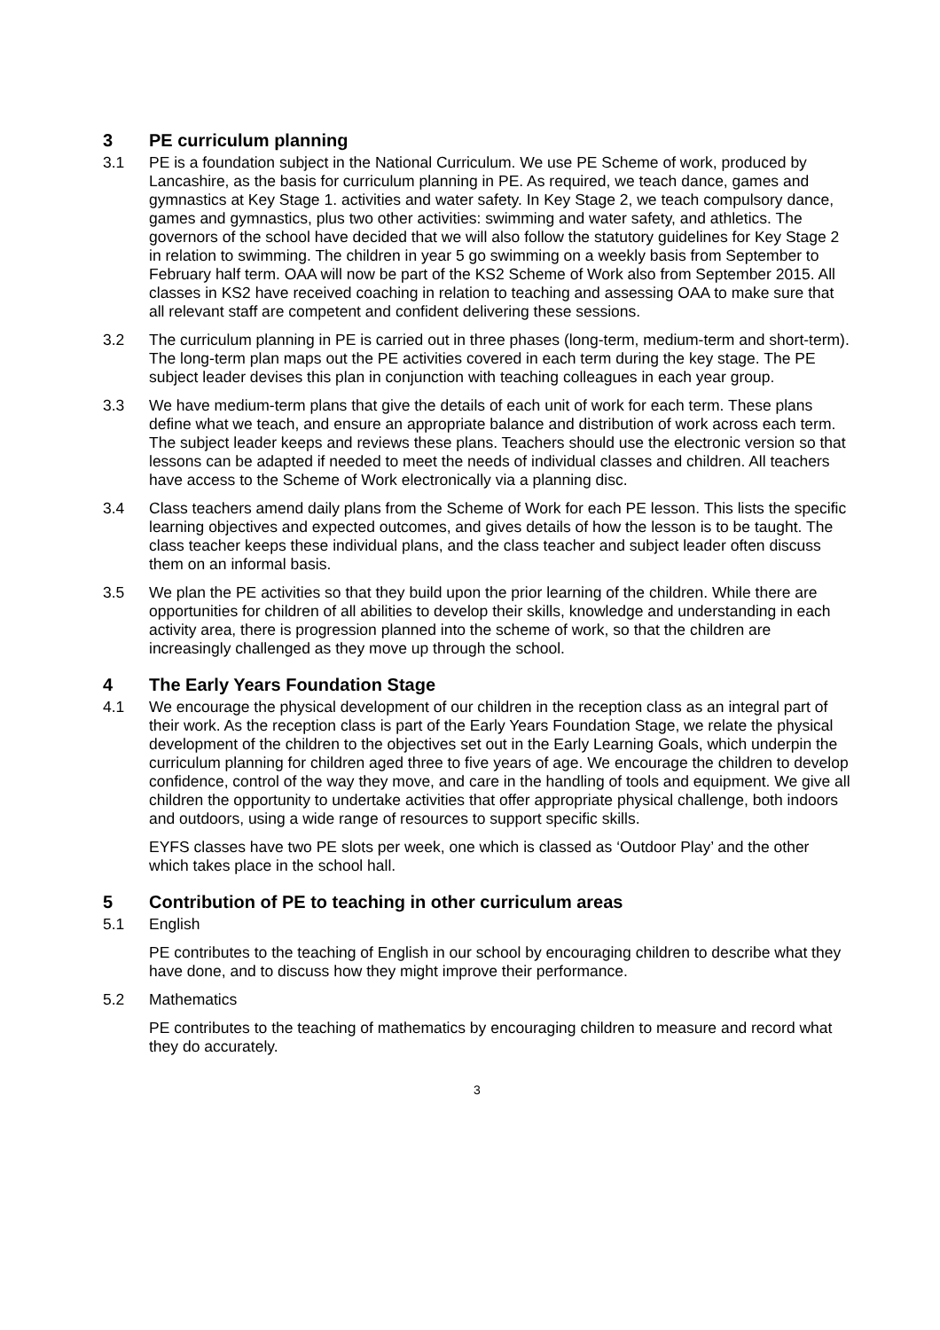3 PE curriculum planning
3.1 PE is a foundation subject in the National Curriculum. We use PE Scheme of work, produced by Lancashire, as the basis for curriculum planning in PE. As required, we teach dance, games and gymnastics at Key Stage 1. activities and water safety. In Key Stage 2, we teach compulsory dance, games and gymnastics, plus two other activities: swimming and water safety, and athletics. The governors of the school have decided that we will also follow the statutory guidelines for Key Stage 2 in relation to swimming. The children in year 5 go swimming on a weekly basis from September to February half term. OAA will now be part of the KS2 Scheme of Work also from September 2015. All classes in KS2 have received coaching in relation to teaching and assessing OAA to make sure that all relevant staff are competent and confident delivering these sessions.
3.2 The curriculum planning in PE is carried out in three phases (long-term, medium-term and short-term). The long-term plan maps out the PE activities covered in each term during the key stage. The PE subject leader devises this plan in conjunction with teaching colleagues in each year group.
3.3 We have medium-term plans that give the details of each unit of work for each term. These plans define what we teach, and ensure an appropriate balance and distribution of work across each term. The subject leader keeps and reviews these plans. Teachers should use the electronic version so that lessons can be adapted if needed to meet the needs of individual classes and children. All teachers have access to the Scheme of Work electronically via a planning disc.
3.4 Class teachers amend daily plans from the Scheme of Work for each PE lesson. This lists the specific learning objectives and expected outcomes, and gives details of how the lesson is to be taught. The class teacher keeps these individual plans, and the class teacher and subject leader often discuss them on an informal basis.
3.5 We plan the PE activities so that they build upon the prior learning of the children. While there are opportunities for children of all abilities to develop their skills, knowledge and understanding in each activity area, there is progression planned into the scheme of work, so that the children are increasingly challenged as they move up through the school.
4 The Early Years Foundation Stage
4.1 We encourage the physical development of our children in the reception class as an integral part of their work. As the reception class is part of the Early Years Foundation Stage, we relate the physical development of the children to the objectives set out in the Early Learning Goals, which underpin the curriculum planning for children aged three to five years of age. We encourage the children to develop confidence, control of the way they move, and care in the handling of tools and equipment. We give all children the opportunity to undertake activities that offer appropriate physical challenge, both indoors and outdoors, using a wide range of resources to support specific skills.
EYFS classes have two PE slots per week, one which is classed as ‘Outdoor Play’ and the other which takes place in the school hall.
5 Contribution of PE to teaching in other curriculum areas
5.1 English
PE contributes to the teaching of English in our school by encouraging children to describe what they have done, and to discuss how they might improve their performance.
5.2 Mathematics
PE contributes to the teaching of mathematics by encouraging children to measure and record what they do accurately.
3